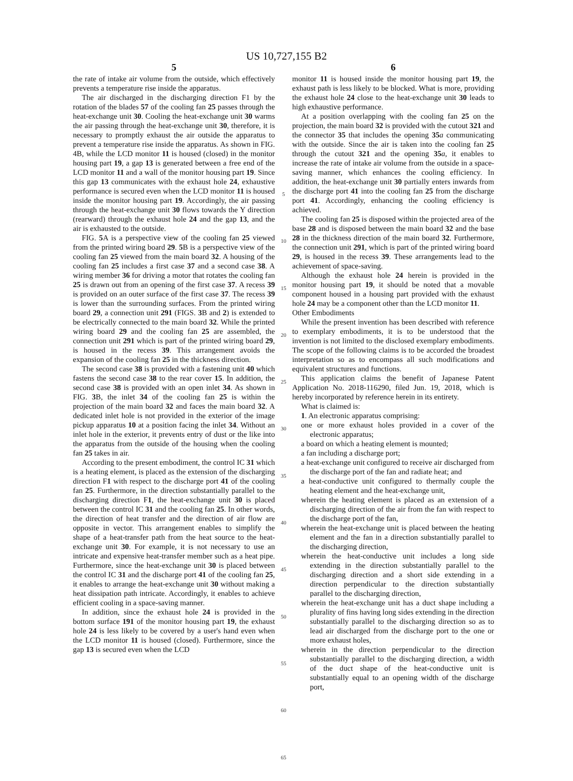US 10,727,155 B2
5
the rate of intake air volume from the outside, which effectively prevents a temperature rise inside the apparatus.
The air discharged in the discharging direction F1 by the rotation of the blades 57 of the cooling fan 25 passes through the heat-exchange unit 30. Cooling the heat-exchange unit 30 warms the air passing through the heat-exchange unit 30, therefore, it is necessary to promptly exhaust the air outside the apparatus to prevent a temperature rise inside the apparatus. As shown in FIG. 4B, while the LCD monitor 11 is housed (closed) in the monitor housing part 19, a gap 13 is generated between a free end of the LCD monitor 11 and a wall of the monitor housing part 19. Since this gap 13 communicates with the exhaust hole 24, exhaustive performance is secured even when the LCD monitor 11 is housed inside the monitor housing part 19. Accordingly, the air passing through the heat-exchange unit 30 flows towards the Y direction (rearward) through the exhaust hole 24 and the gap 13, and the air is exhausted to the outside.
FIG. 5 A is a perspective view of the cooling fan 25 viewed from the printed wiring board 29. 5 B is a perspective view of the cooling fan 25 viewed from the main board 32. A housing of the cooling fan 25 includes a first case 37 and a second case 38. A wiring member 36 for driving a motor that rotates the cooling fan 25 is drawn out from an opening of the first case 37. A recess 39 is provided on an outer surface of the first case 37. The recess 39 is lower than the surrounding surfaces. From the printed wiring board 29, a connection unit 291 (FIGS. 3 B and 2) is extended to be electrically connected to the main board 32. While the printed wiring board 29 and the cooling fan 25 are assembled, the connection unit 291 which is part of the printed wiring board 29, is housed in the recess 39. This arrangement avoids the expansion of the cooling fan 25 in the thickness direction.
The second case 38 is provided with a fastening unit 40 which fastens the second case 38 to the rear cover 15. In addition, the second case 38 is provided with an open inlet 34. As shown in FIG. 3 B, the inlet 34 of the cooling fan 25 is within the projection of the main board 32 and faces the main board 32. A dedicated inlet hole is not provided in the exterior of the image pickup apparatus 10 at a position facing the inlet 34. Without an inlet hole in the exterior, it prevents entry of dust or the like into the apparatus from the outside of the housing when the cooling fan 25 takes in air.
According to the present embodiment, the control IC 31 which is a heating element, is placed as the extension of the discharging direction F1 with respect to the discharge port 41 of the cooling fan 25. Furthermore, in the direction substantially parallel to the discharging direction F1, the heat-exchange unit 30 is placed between the control IC 31 and the cooling fan 25. In other words, the direction of heat transfer and the direction of air flow are opposite in vector. This arrangement enables to simplify the shape of a heat-transfer path from the heat source to the heat-exchange unit 30. For example, it is not necessary to use an intricate and expensive heat-transfer member such as a heat pipe. Furthermore, since the heat-exchange unit 30 is placed between the control IC 31 and the discharge port 41 of the cooling fan 25, it enables to arrange the heat-exchange unit 30 without making a heat dissipation path intricate. Accordingly, it enables to achieve efficient cooling in a space-saving manner.
In addition, since the exhaust hole 24 is provided in the bottom surface 191 of the monitor housing part 19, the exhaust hole 24 is less likely to be covered by a user's hand even when the LCD monitor 11 is housed (closed). Furthermore, since the gap 13 is secured even when the LCD
5
10
15
20
25
30
35
40
45
50
55
60
65
6
monitor 11 is housed inside the monitor housing part 19, the exhaust path is less likely to be blocked. What is more, providing the exhaust hole 24 close to the heat-exchange unit 30 leads to high exhaustive performance.
At a position overlapping with the cooling fan 25 on the projection, the main board 32 is provided with the cutout 321 and the connector 35 that includes the opening 35 a communicating with the outside. Since the air is taken into the cooling fan 25 through the cutout 321 and the opening 35 a, it enables to increase the rate of intake air volume from the outside in a space-saving manner, which enhances the cooling efficiency. In addition, the heat-exchange unit 30 partially enters inwards from the discharge port 41 into the cooling fan 25 from the discharge port 41. Accordingly, enhancing the cooling efficiency is achieved.
The cooling fan 25 is disposed within the projected area of the base 28 and is disposed between the main board 32 and the base 28 in the thickness direction of the main board 32. Furthermore, the connection unit 291, which is part of the printed wiring board 29, is housed in the recess 39. These arrangements lead to the achievement of space-saving.
Although the exhaust hole 24 herein is provided in the monitor housing part 19, it should be noted that a movable component housed in a housing part provided with the exhaust hole 24 may be a component other than the LCD monitor 11.
Other Embodiments
While the present invention has been described with reference to exemplary embodiments, it is to be understood that the invention is not limited to the disclosed exemplary embodiments. The scope of the following claims is to be accorded the broadest interpretation so as to encompass all such modifications and equivalent structures and functions.
This application claims the benefit of Japanese Patent Application No. 2018-116290, filed Jun. 19, 2018, which is hereby incorporated by reference herein in its entirety.
What is claimed is:
1. An electronic apparatus comprising:
one or more exhaust holes provided in a cover of the electronic apparatus;
a board on which a heating element is mounted;
a fan including a discharge port;
a heat-exchange unit configured to receive air discharged from the discharge port of the fan and radiate heat; and
a heat-conductive unit configured to thermally couple the heating element and the heat-exchange unit,
wherein the heating element is placed as an extension of a discharging direction of the air from the fan with respect to the discharge port of the fan,
wherein the heat-exchange unit is placed between the heating element and the fan in a direction substantially parallel to the discharging direction,
wherein the heat-conductive unit includes a long side extending in the direction substantially parallel to the discharging direction and a short side extending in a direction perpendicular to the direction substantially parallel to the discharging direction,
wherein the heat-exchange unit has a duct shape including a plurality of fins having long sides extending in the direction substantially parallel to the discharging direction so as to lead air discharged from the discharge port to the one or more exhaust holes,
wherein in the direction perpendicular to the direction substantially parallel to the discharging direction, a width of the duct shape of the heat-conductive unit is substantially equal to an opening width of the discharge port,